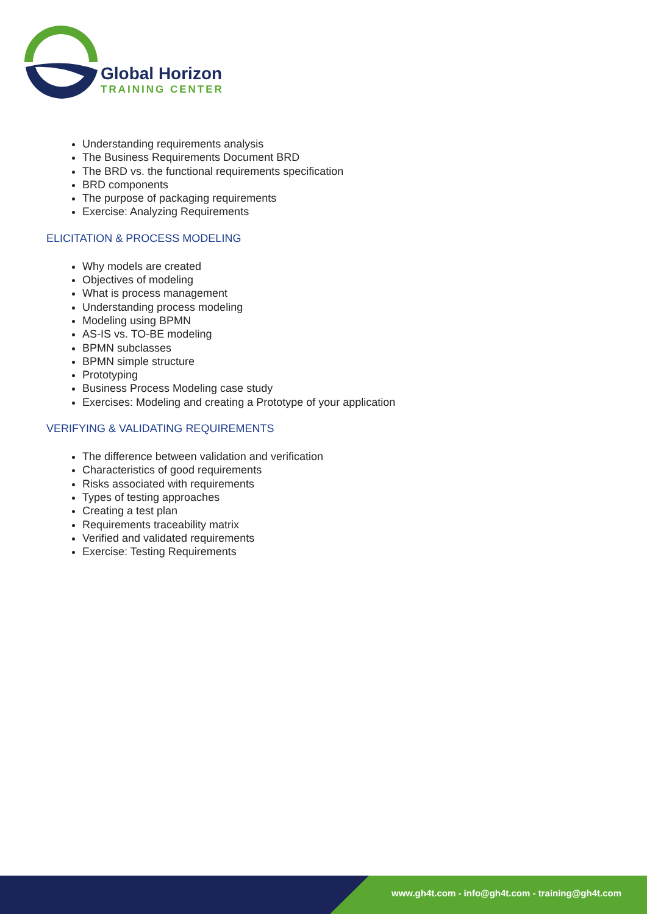Global Horizon
TRAINING CENTER
Understanding requirements analysis
The Business Requirements Document BRD
The BRD vs. the functional requirements specification
BRD components
The purpose of packaging requirements
Exercise: Analyzing Requirements
ELICITATION & PROCESS MODELING
Why models are created
Objectives of modeling
What is process management
Understanding process modeling
Modeling using BPMN
AS-IS vs. TO-BE modeling
BPMN subclasses
BPMN simple structure
Prototyping
Business Process Modeling case study
Exercises: Modeling and creating a Prototype of your application
VERIFYING & VALIDATING REQUIREMENTS
The difference between validation and verification
Characteristics of good requirements
Risks associated with requirements
Types of testing approaches
Creating a test plan
Requirements traceability matrix
Verified and validated requirements
Exercise: Testing Requirements
www.gh4t.com - info@gh4t.com - training@gh4t.com